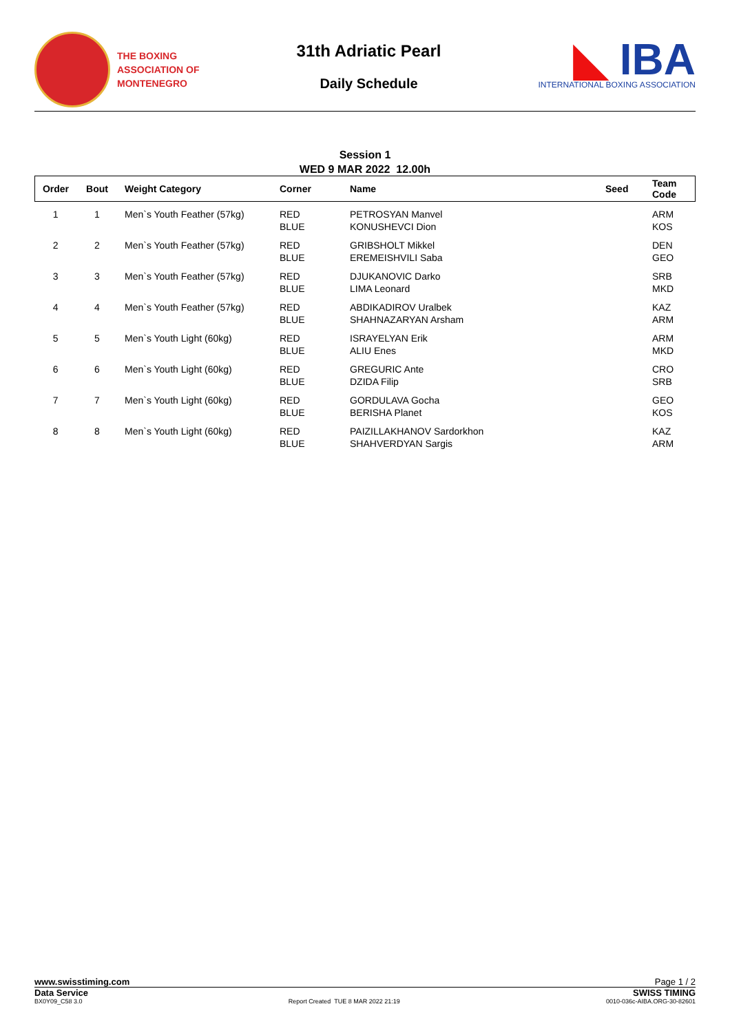THE BOXING
ASSOCIATION OF
MONTENEGRO
31th Adriatic Pearl
Daily Schedule
◣ IBA
INTERNATIONAL BOXING ASSOCIATION
Session 1
WED 9 MAR 2022 12.00h
| Order | Bout | Weight Category | Corner | Name | Seed | Team Code |
| --- | --- | --- | --- | --- | --- | --- |
| 1 | 1 | Men`s Youth Feather (57kg) | RED BLUE | PETROSYAN Manvel KONUSHEVCI Dion | | ARM KOS |
| 2 | 2 | Men`s Youth Feather (57kg) | RED BLUE | GRIBSHOLT Mikkel EREMEISHVILI Saba | | DEN GEO |
| 3 | 3 | Men`s Youth Feather (57kg) | RED BLUE | DJUKANOVIC Darko LIMA Leonard | | SRB MKD |
| 4 | 4 | Men`s Youth Feather (57kg) | RED BLUE | ABDIKADIROV Uralbek SHAHNAZARYAN Arsham | | KAZ ARM |
| 5 | 5 | Men`s Youth Light (60kg) | RED BLUE | ISRAYELYAN Erik ALIU Enes | | ARM MKD |
| 6 | 6 | Men`s Youth Light (60kg) | RED BLUE | GREGURIC Ante DZIDA Filip | | CRO SRB |
| 7 | 7 | Men`s Youth Light (60kg) | RED BLUE | GORDULAVA Gocha BERISHA Planet | | GEO KOS |
| 8 | 8 | Men`s Youth Light (60kg) | RED BLUE | PAIZILLAKHANOV Sardorkhon SHAHVERDYAN Sargis | | KAZ ARM |
www.swisstiming.com Page 1 / 2
Data Service SWISS TIMING
BX0Y09_C58 3.0 Report Created TUE 8 MAR 2022 21:19 0010-036c-AIBA.ORG-30-82601